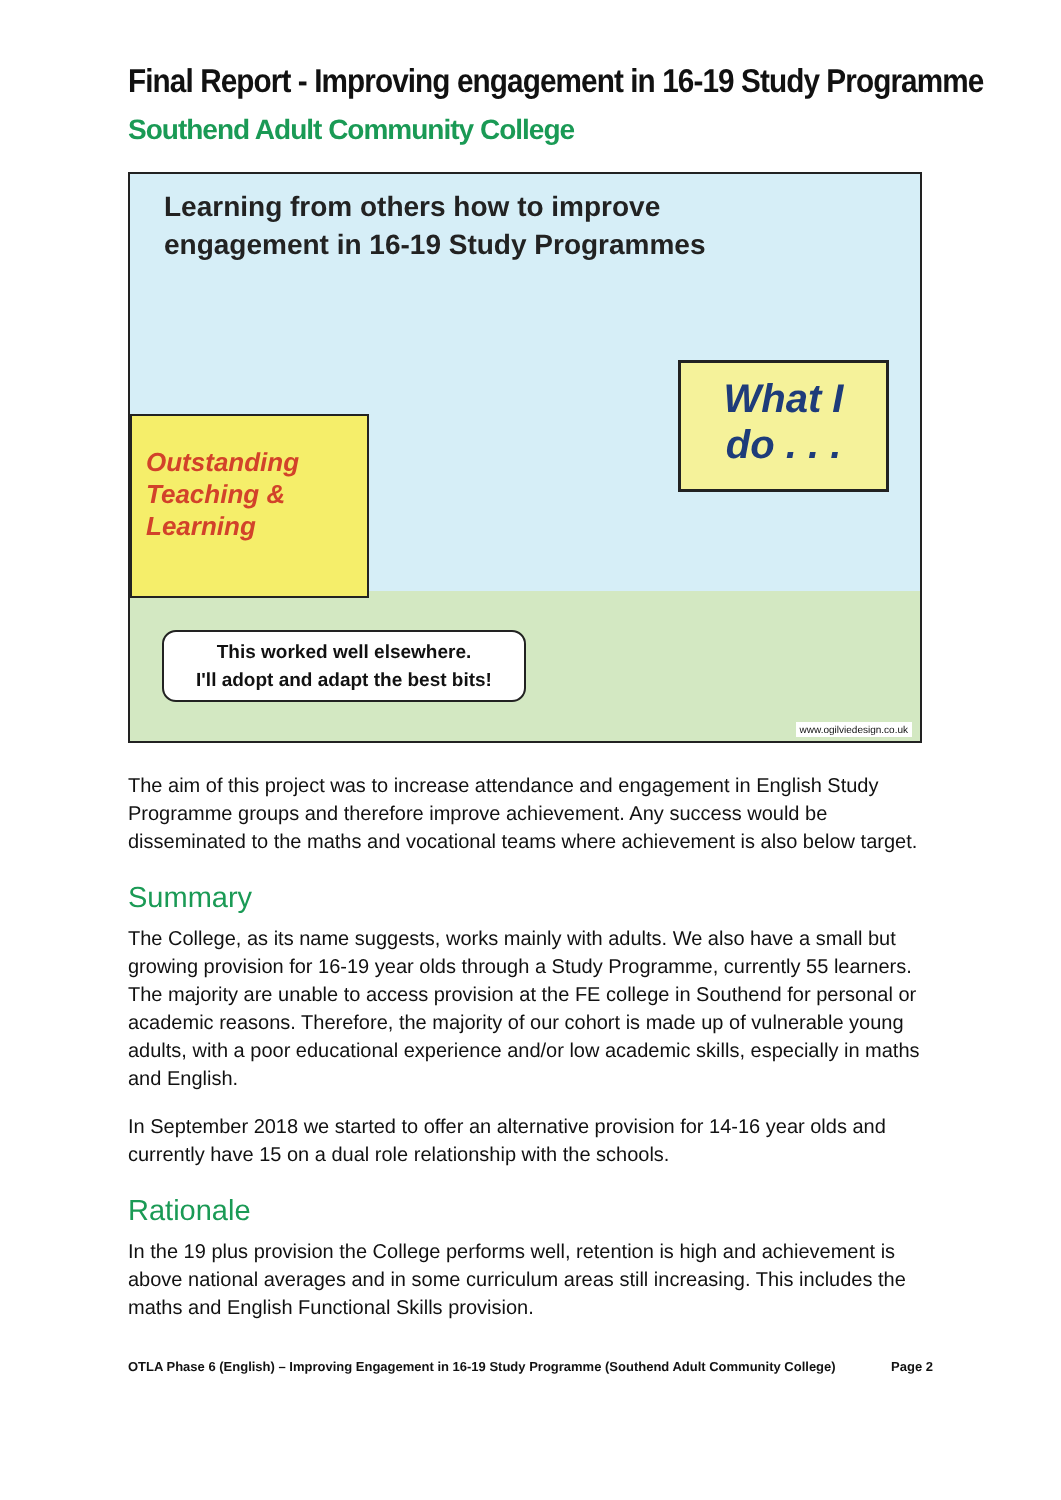Final Report - Improving engagement in 16-19 Study Programme
Southend Adult Community College
Learning from others how to improve
engagement in 16-19 Study Programmes
Outstanding
Teaching &
Learning
What I
do . . .
This worked well elsewhere.
I'll adopt and adapt the best bits!
www.ogilviedesign.co.uk
The aim of this project was to increase attendance and engagement in English Study Programme groups and therefore improve achievement. Any success would be disseminated to the maths and vocational teams where achievement is also below target.
Summary
The College, as its name suggests, works mainly with adults. We also have a small but growing provision for 16-19 year olds through a Study Programme, currently 55 learners. The majority are unable to access provision at the FE college in Southend for personal or academic reasons. Therefore, the majority of our cohort is made up of vulnerable young adults, with a poor educational experience and/or low academic skills, especially in maths and English.
In September 2018 we started to offer an alternative provision for 14-16 year olds and currently have 15 on a dual role relationship with the schools.
Rationale
In the 19 plus provision the College performs well, retention is high and achievement is above national averages and in some curriculum areas still increasing. This includes the maths and English Functional Skills provision.
OTLA Phase 6 (English) – Improving Engagement in 16-19 Study Programme (Southend Adult Community College) Page 2